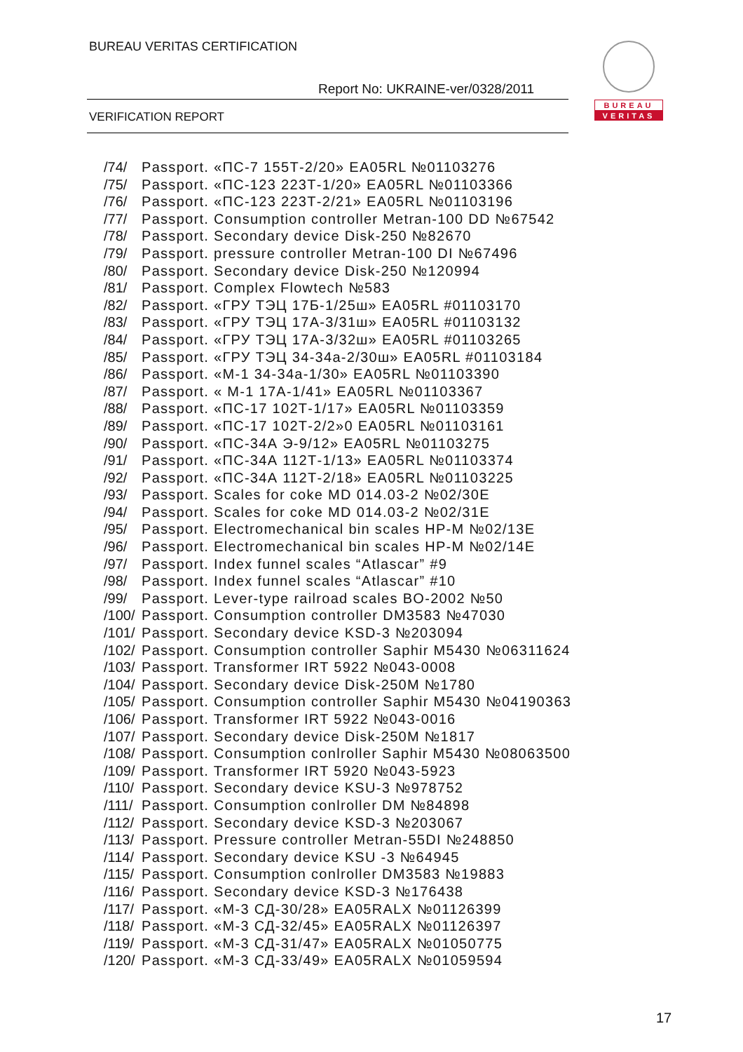BUREAU VERITAS CERTIFICATION
Report No: UKRAINE-ver/0328/2011
VERIFICATION REPORT
BUREAU
VERITAS
/74/ Passport. «ПС-7 155Т-2/20» EA05RL №01103276
/75/ Passport. «ПС-123 223Т-1/20» EA05RL №01103366
/76/ Passport. «ПС-123 223Т-2/21» EA05RL №01103196
/77/ Passport. Consumption controller Metran-100 DD №67542
/78/ Passport. Secondary device Disk-250 №82670
/79/ Passport. pressure controller Metran-100 DI №67496
/80/ Passport. Secondary device Disk-250 №120994
/81/ Passport. Complex Flowtech №583
/82/ Passport. «ГРУ ТЭЦ 17Б-1/25ш» EA05RL #01103170
/83/ Passport. «ГРУ ТЭЦ 17А-3/31ш» EA05RL #01103132
/84/ Passport. «ГРУ ТЭЦ 17А-3/32ш» EA05RL #01103265
/85/ Passport. «ГРУ ТЭЦ 34-34а-2/30ш» EA05RL #01103184
/86/ Passport. «М-1 34-34а-1/30» EA05RL №01103390
/87/ Passport. « М-1 17А-1/41» EA05RL №01103367
/88/ Passport. «ПС-17 102Т-1/17» EA05RL №01103359
/89/ Passport. «ПС-17 102Т-2/2»0 EA05RL №01103161
/90/ Passport. «ПС-34А Э-9/12» EA05RL №01103275
/91/ Passport. «ПС-34А 112Т-1/13» EA05RL №01103374
/92/ Passport. «ПС-34А 112Т-2/18» EA05RL №01103225
/93/ Passport. Scales for coke MD 014.03-2 №02/30E
/94/ Passport. Scales for coke MD 014.03-2 №02/31E
/95/ Passport. Electromechanical bin scales HP-M №02/13E
/96/ Passport. Electromechanical bin scales HP-M №02/14E
/97/ Passport. Index funnel scales “Atlascar” #9
/98/ Passport. Index funnel scales “Atlascar” #10
/99/ Passport. Lever-type railroad scales BO-2002 №50
/100/ Passport. Consumption controller DM3583 №47030
/101/ Passport. Secondary device KSD-3 №203094
/102/ Passport. Consumption controller Saphir M5430 №06311624
/103/ Passport. Transformer IRT 5922 №043-0008
/104/ Passport. Secondary device Disk-250M №1780
/105/ Passport. Consumption controller Saphir M5430 №04190363
/106/ Passport. Transformer IRT 5922 №043-0016
/107/ Passport. Secondary device Disk-250M №1817
/108/ Passport. Consumption conlroller Saphir M5430 №08063500
/109/ Passport. Transformer IRT 5920 №043-5923
/110/ Passport. Secondary device KSU-3 №978752
/111/ Passport. Consumption conlroller DM №84898
/112/ Passport. Secondary device KSD-3 №203067
/113/ Passport. Pressure controller Metran-55DI №248850
/114/ Passport. Secondary device KSU -3 №64945
/115/ Passport. Consumption conlroller DM3583 №19883
/116/ Passport. Secondary device KSD-3 №176438
/117/ Passport. «М-3 СД-30/28» EA05RALX №01126399
/118/ Passport. «М-3 СД-32/45» EA05RALX №01126397
/119/ Passport. «М-3 СД-31/47» EA05RALX №01050775
/120/ Passport. «М-3 СД-33/49» EA05RALX №01059594
17